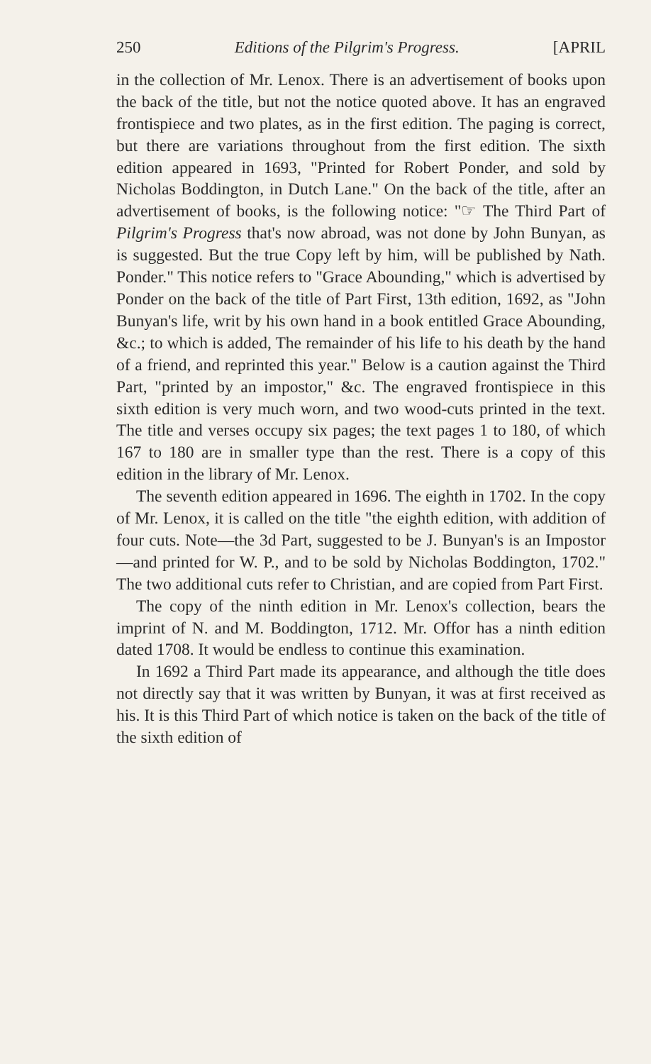250 Editions of the Pilgrim's Progress. [APRIL
in the collection of Mr. Lenox. There is an advertisement of books upon the back of the title, but not the notice quoted above. It has an engraved frontispiece and two plates, as in the first edition. The paging is correct, but there are variations throughout from the first edition. The sixth edition appeared in 1693, "Printed for Robert Ponder, and sold by Nicholas Boddington, in Dutch Lane." On the back of the title, after an advertisement of books, is the following notice: "☞ The Third Part of Pilgrim's Progress that's now abroad, was not done by John Bunyan, as is suggested. But the true Copy left by him, will be published by Nath. Ponder." This notice refers to "Grace Abounding," which is advertised by Ponder on the back of the title of Part First, 13th edition, 1692, as "John Bunyan's life, writ by his own hand in a book entitled Grace Abounding, &c.; to which is added, The remainder of his life to his death by the hand of a friend, and reprinted this year." Below is a caution against the Third Part, "printed by an impostor," &c. The engraved frontispiece in this sixth edition is very much worn, and two wood-cuts printed in the text. The title and verses occupy six pages; the text pages 1 to 180, of which 167 to 180 are in smaller type than the rest. There is a copy of this edition in the library of Mr. Lenox.
The seventh edition appeared in 1696. The eighth in 1702. In the copy of Mr. Lenox, it is called on the title "the eighth edition, with addition of four cuts. Note—the 3d Part, suggested to be J. Bunyan's is an Impostor—and printed for W. P., and to be sold by Nicholas Boddington, 1702." The two additional cuts refer to Christian, and are copied from Part First.
The copy of the ninth edition in Mr. Lenox's collection, bears the imprint of N. and M. Boddington, 1712. Mr. Offor has a ninth edition dated 1708. It would be endless to continue this examination.
In 1692 a Third Part made its appearance, and although the title does not directly say that it was written by Bunyan, it was at first received as his. It is this Third Part of which notice is taken on the back of the title of the sixth edition of